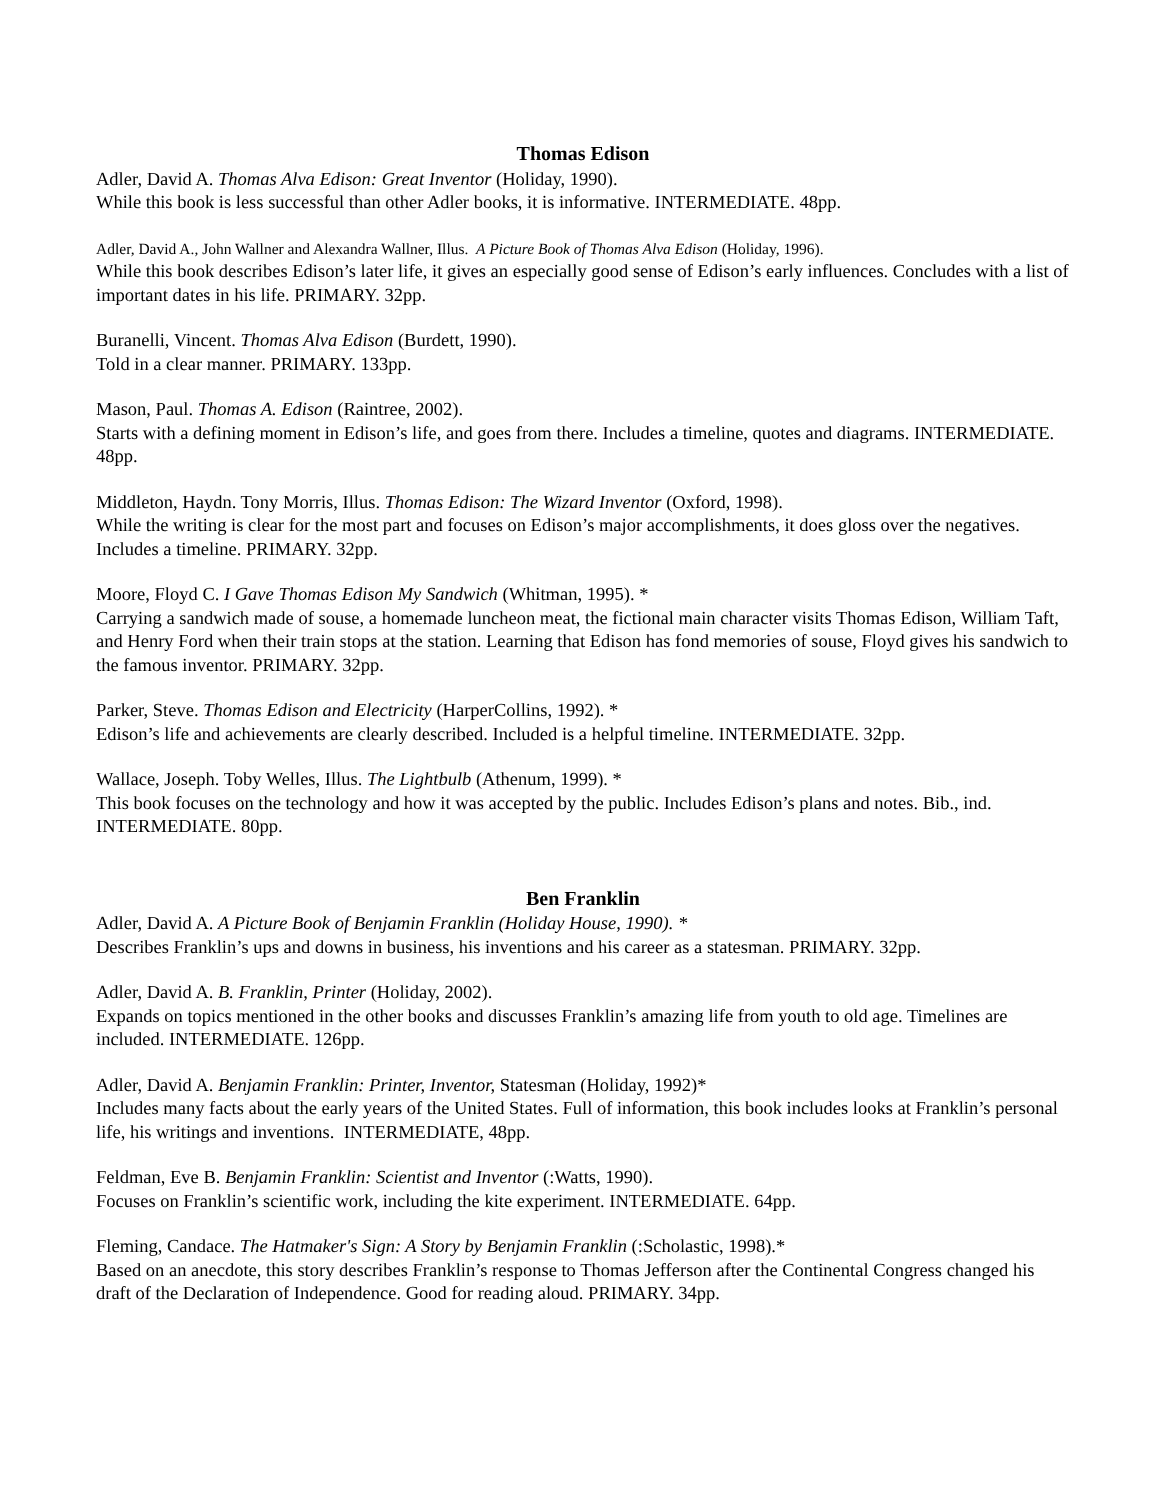Thomas Edison
Adler, David A. Thomas Alva Edison: Great Inventor (Holiday, 1990).
While this book is less successful than other Adler books, it is informative. INTERMEDIATE. 48pp.
Adler, David A., John Wallner and Alexandra Wallner, Illus. A Picture Book of Thomas Alva Edison (Holiday, 1996).
While this book describes Edison’s later life, it gives an especially good sense of Edison’s early influences. Concludes with a list of important dates in his life. PRIMARY. 32pp.
Buranelli, Vincent. Thomas Alva Edison (Burdett, 1990).
Told in a clear manner. PRIMARY. 133pp.
Mason, Paul. Thomas A. Edison (Raintree, 2002).
Starts with a defining moment in Edison’s life, and goes from there. Includes a timeline, quotes and diagrams. INTERMEDIATE. 48pp.
Middleton, Haydn. Tony Morris, Illus. Thomas Edison: The Wizard Inventor (Oxford, 1998).
While the writing is clear for the most part and focuses on Edison’s major accomplishments, it does gloss over the negatives. Includes a timeline. PRIMARY. 32pp.
Moore, Floyd C. I Gave Thomas Edison My Sandwich (Whitman, 1995). *
Carrying a sandwich made of souse, a homemade luncheon meat, the fictional main character visits Thomas Edison, William Taft, and Henry Ford when their train stops at the station. Learning that Edison has fond memories of souse, Floyd gives his sandwich to the famous inventor. PRIMARY. 32pp.
Parker, Steve. Thomas Edison and Electricity (HarperCollins, 1992). *
Edison’s life and achievements are clearly described. Included is a helpful timeline. INTERMEDIATE. 32pp.
Wallace, Joseph. Toby Welles, Illus. The Lightbulb (Athenum, 1999). *
This book focuses on the technology and how it was accepted by the public. Includes Edison’s plans and notes. Bib., ind. INTERMEDIATE. 80pp.
Ben Franklin
Adler, David A. A Picture Book of Benjamin Franklin (Holiday House, 1990). *
Describes Franklin’s ups and downs in business, his inventions and his career as a statesman. PRIMARY. 32pp.
Adler, David A. B. Franklin, Printer (Holiday, 2002).
Expands on topics mentioned in the other books and discusses Franklin’s amazing life from youth to old age. Timelines are included. INTERMEDIATE. 126pp.
Adler, David A. Benjamin Franklin: Printer, Inventor, Statesman (Holiday, 1992)*
Includes many facts about the early years of the United States. Full of information, this book includes looks at Franklin’s personal life, his writings and inventions. INTERMEDIATE, 48pp.
Feldman, Eve B. Benjamin Franklin: Scientist and Inventor (:Watts, 1990).
Focuses on Franklin’s scientific work, including the kite experiment. INTERMEDIATE. 64pp.
Fleming, Candace. The Hatmaker's Sign: A Story by Benjamin Franklin (:Scholastic, 1998).*
Based on an anecdote, this story describes Franklin’s response to Thomas Jefferson after the Continental Congress changed his draft of the Declaration of Independence. Good for reading aloud. PRIMARY. 34pp.